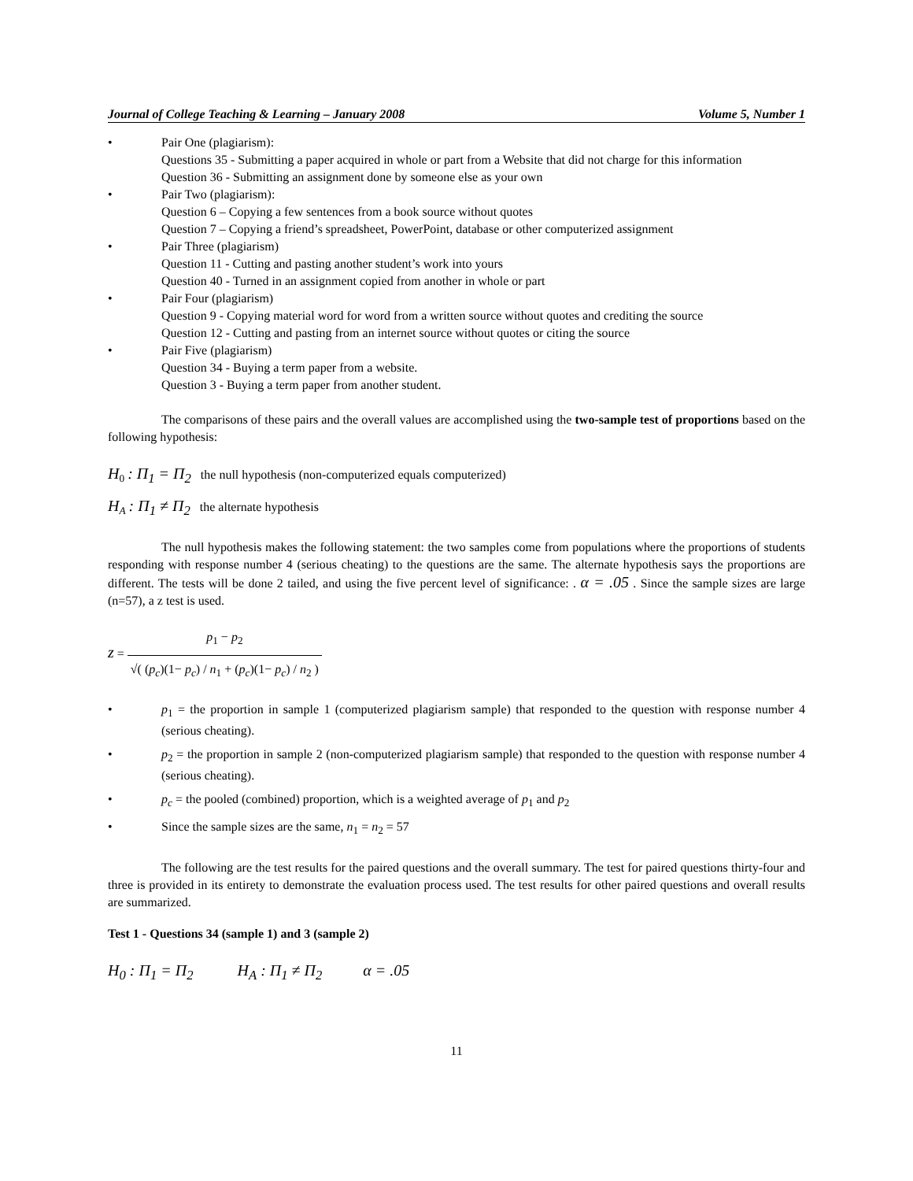Journal of College Teaching & Learning – January 2008 Volume 5, Number 1
• Pair One (plagiarism):
Questions 35 - Submitting a paper acquired in whole or part from a Website that did not charge for this information
Question 36 - Submitting an assignment done by someone else as your own
• Pair Two (plagiarism):
Question 6 – Copying a few sentences from a book source without quotes
Question 7 – Copying a friend’s spreadsheet, PowerPoint, database or other computerized assignment
• Pair Three (plagiarism)
Question 11 - Cutting and pasting another student’s work into yours
Question 40 - Turned in an assignment copied from another in whole or part
• Pair Four (plagiarism)
Question 9 - Copying material word for word from a written source without quotes and crediting the source
Question 12 - Cutting and pasting from an internet source without quotes or citing the source
• Pair Five (plagiarism)
Question 34 - Buying a term paper from a website.
Question 3 - Buying a term paper from another student.
The comparisons of these pairs and the overall values are accomplished using the two-sample test of proportions based on the following hypothesis:
H<sub>0</sub> : Π<sub>1</sub> = Π<sub>2</sub> the null hypothesis (non-computerized equals computerized)
H<sub>A</sub> : Π<sub>1</sub> ≠ Π<sub>2</sub> the alternate hypothesis
The null hypothesis makes the following statement: the two samples come from populations where the proportions of students responding with response number 4 (serious cheating) to the questions are the same. The alternate hypothesis says the proportions are different. The tests will be done 2 tailed, and using the five percent level of significance: . α = .05 . Since the sample sizes are large (n=57), a z test is used.
z = p<sub>1</sub> − p<sub>2</sub> √( (p<sub>c</sub>)(1− p<sub>c</sub>) / n<sub>1</sub> + (p<sub>c</sub>)(1− p<sub>c</sub>) / n<sub>2</sub> )
• p<sub>1</sub> = the proportion in sample 1 (computerized plagiarism sample) that responded to the question with response number 4 (serious cheating).
• p<sub>2</sub> = the proportion in sample 2 (non-computerized plagiarism sample) that responded to the question with response number 4 (serious cheating).
• p<sub>c</sub> = the pooled (combined) proportion, which is a weighted average of p<sub>1</sub> and p<sub>2</sub>
• Since the sample sizes are the same, n<sub>1</sub> = n<sub>2</sub> = 57
The following are the test results for the paired questions and the overall summary. The test for paired questions thirty-four and three is provided in its entirety to demonstrate the evaluation process used. The test results for other paired questions and overall results are summarized.
Test 1 - Questions 34 (sample 1) and 3 (sample 2)
H<sub>0</sub> : Π<sub>1</sub> = Π<sub>2</sub> H<sub>A</sub> : Π<sub>1</sub> ≠ Π<sub>2</sub> α = .05
11